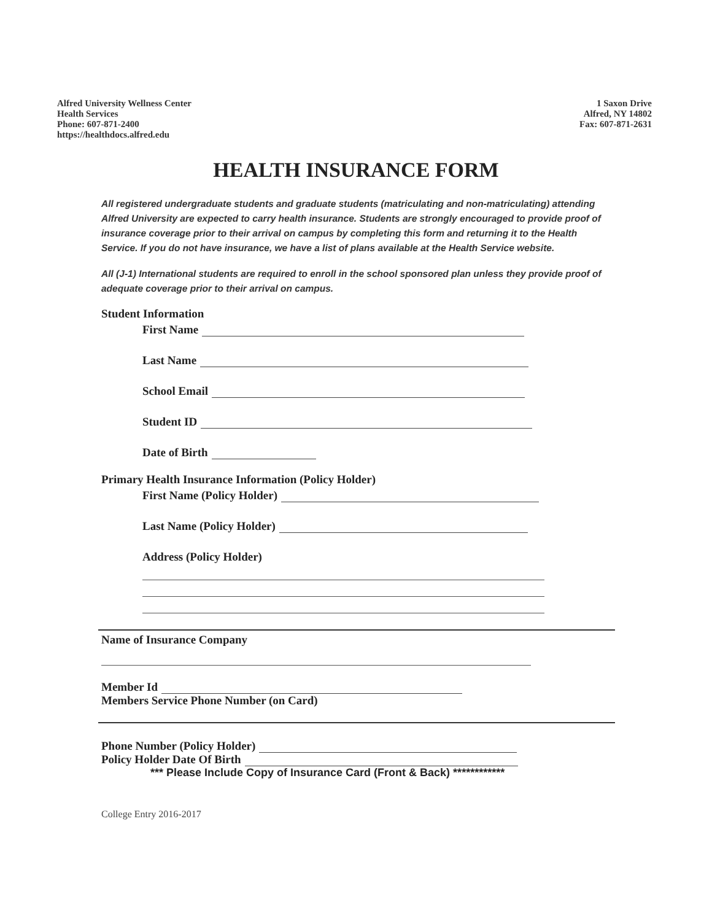Alfred University Wellness Center
Health Services
Phone: 607-871-2400
https://healthdocs.alfred.edu
1 Saxon Drive
Alfred, NY 14802
Fax: 607-871-2631
HEALTH INSURANCE FORM
All registered undergraduate students and graduate students (matriculating and non-matriculating) attending Alfred University are expected to carry health insurance. Students are strongly encouraged to provide proof of insurance coverage prior to their arrival on campus by completing this form and returning it to the Health Service. If you do not have insurance, we have a list of plans available at the Health Service website.
All (J-1) International students are required to enroll in the school sponsored plan unless they provide proof of adequate coverage prior to their arrival on campus.
Student Information
First Name
Last Name
School Email
Student ID
Date of Birth
Primary Health Insurance Information (Policy Holder)
First Name (Policy Holder)
Last Name (Policy Holder)
Address (Policy Holder)
Name of Insurance Company
Member Id
Members Service Phone Number (on Card)
Phone Number (Policy Holder)
Policy Holder Date Of Birth
*** Please Include Copy of Insurance Card (Front & Back) ************
College Entry 2016-2017